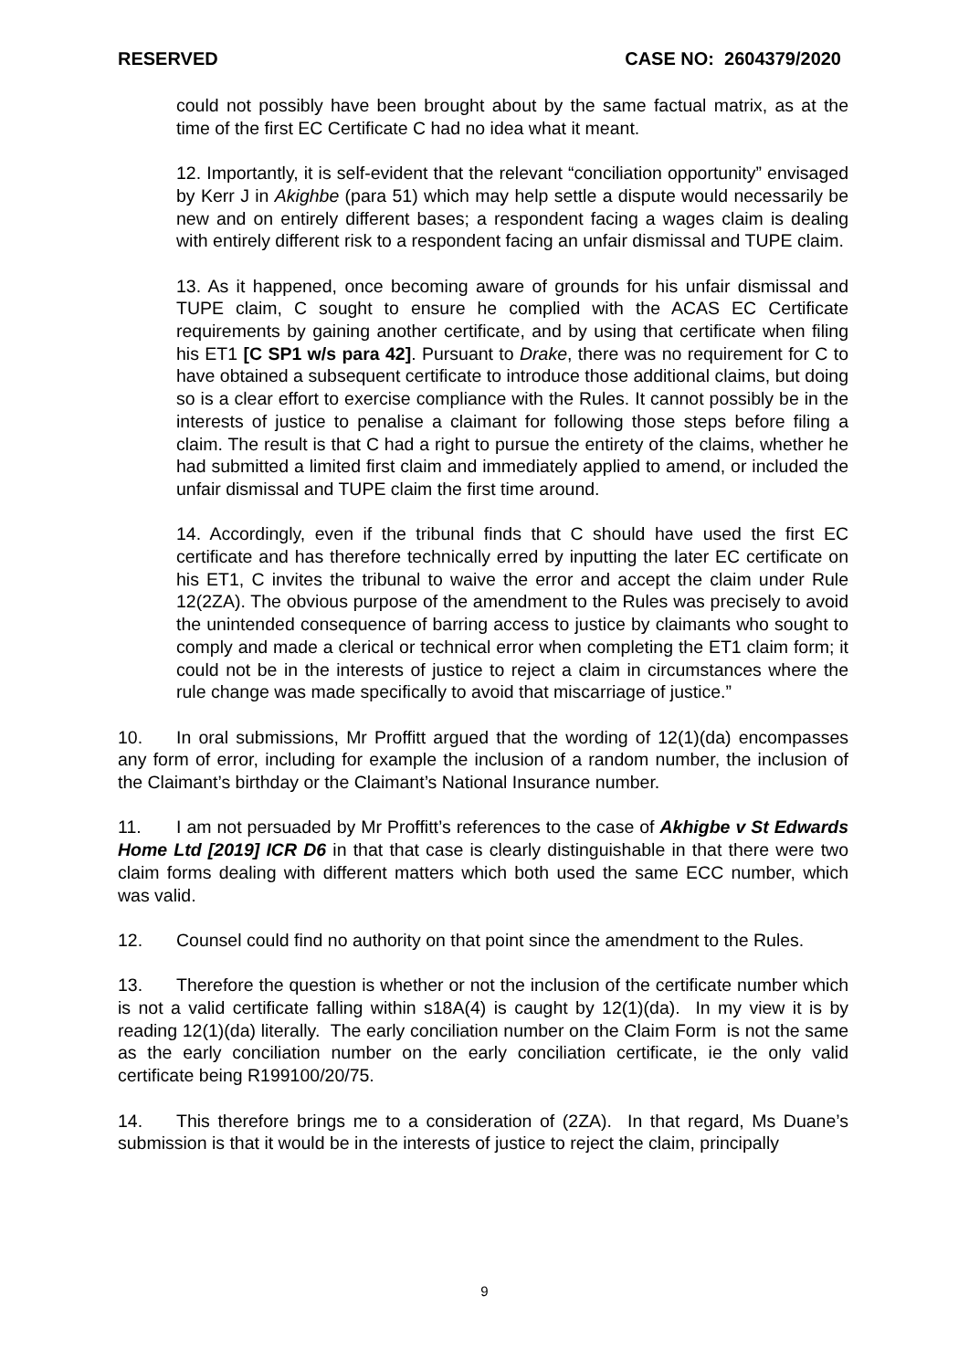RESERVED CASE NO: 2604379/2020
could not possibly have been brought about by the same factual matrix, as at the time of the first EC Certificate C had no idea what it meant.
12. Importantly, it is self-evident that the relevant “conciliation opportunity” envisaged by Kerr J in Akighbe (para 51) which may help settle a dispute would necessarily be new and on entirely different bases; a respondent facing a wages claim is dealing with entirely different risk to a respondent facing an unfair dismissal and TUPE claim.
13. As it happened, once becoming aware of grounds for his unfair dismissal and TUPE claim, C sought to ensure he complied with the ACAS EC Certificate requirements by gaining another certificate, and by using that certificate when filing his ET1 [C SP1 w/s para 42]. Pursuant to Drake, there was no requirement for C to have obtained a subsequent certificate to introduce those additional claims, but doing so is a clear effort to exercise compliance with the Rules. It cannot possibly be in the interests of justice to penalise a claimant for following those steps before filing a claim. The result is that C had a right to pursue the entirety of the claims, whether he had submitted a limited first claim and immediately applied to amend, or included the unfair dismissal and TUPE claim the first time around.
14. Accordingly, even if the tribunal finds that C should have used the first EC certificate and has therefore technically erred by inputting the later EC certificate on his ET1, C invites the tribunal to waive the error and accept the claim under Rule 12(2ZA). The obvious purpose of the amendment to the Rules was precisely to avoid the unintended consequence of barring access to justice by claimants who sought to comply and made a clerical or technical error when completing the ET1 claim form; it could not be in the interests of justice to reject a claim in circumstances where the rule change was made specifically to avoid that miscarriage of justice.”
10. In oral submissions, Mr Proffitt argued that the wording of 12(1)(da) encompasses any form of error, including for example the inclusion of a random number, the inclusion of the Claimant’s birthday or the Claimant’s National Insurance number.
11. I am not persuaded by Mr Proffitt’s references to the case of Akhigbe v St Edwards Home Ltd [2019] ICR D6 in that that case is clearly distinguishable in that there were two claim forms dealing with different matters which both used the same ECC number, which was valid.
12. Counsel could find no authority on that point since the amendment to the Rules.
13. Therefore the question is whether or not the inclusion of the certificate number which is not a valid certificate falling within s18A(4) is caught by 12(1)(da). In my view it is by reading 12(1)(da) literally. The early conciliation number on the Claim Form is not the same as the early conciliation number on the early conciliation certificate, ie the only valid certificate being R199100/20/75.
14. This therefore brings me to a consideration of (2ZA). In that regard, Ms Duane’s submission is that it would be in the interests of justice to reject the claim, principally
9